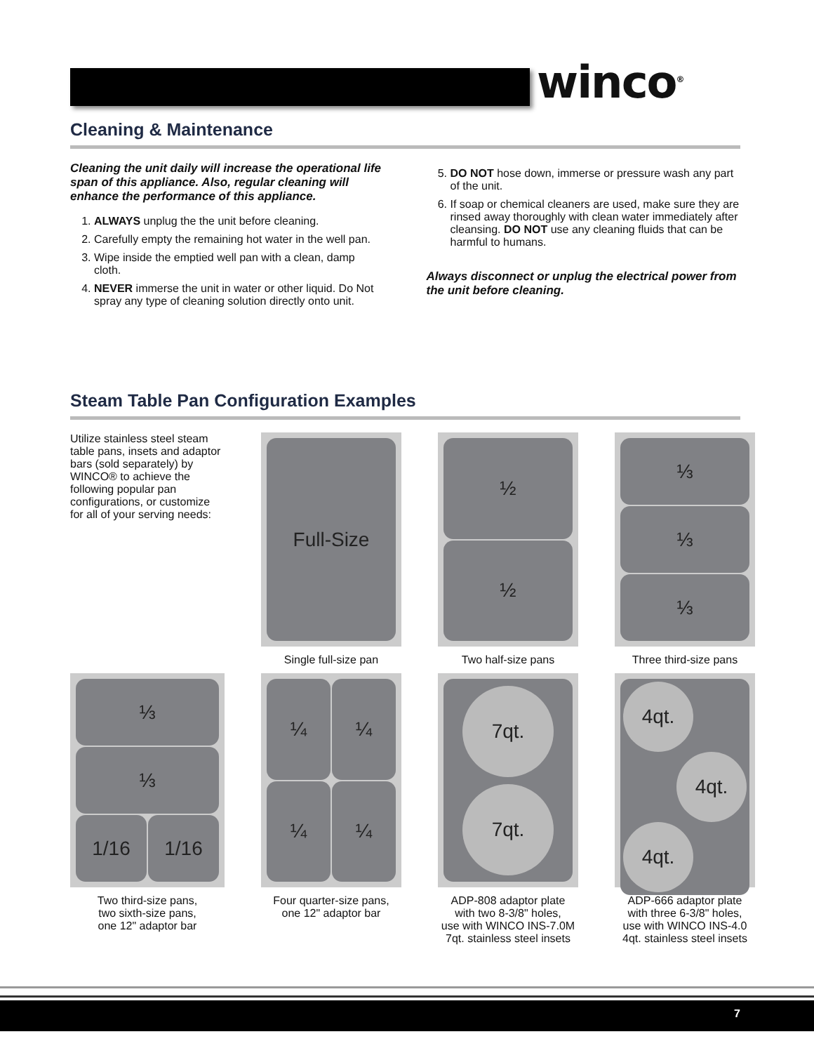winco<sup>®</sup>
Cleaning & Maintenance
Cleaning the unit daily will increase the operational life span of this appliance. Also, regular cleaning will enhance the performance of this appliance.
1. ALWAYS unplug the the unit before cleaning.
2. Carefully empty the remaining hot water in the well pan.
3. Wipe inside the emptied well pan with a clean, damp cloth.
4. NEVER immerse the unit in water or other liquid. Do Not spray any type of cleaning solution directly onto unit.
5. DO NOT hose down, immerse or pressure wash any part of the unit.
6. If soap or chemical cleaners are used, make sure they are rinsed away thoroughly with clean water immediately after cleansing. DO NOT use any cleaning fluids that can be harmful to humans.
Always disconnect or unplug the electrical power from the unit before cleaning.
Steam Table Pan Configuration Examples
Utilize stainless steel steam table pans, insets and adaptor bars (sold separately) by WINCO® to achieve the following popular pan configurations, or customize for all of your serving needs:
Full-Size
½
½
⅓
⅓
⅓
Single full-size pan
Two half-size pans
Three third-size pans
⅓
⅓
1/16 1/16
¼ ¼
¼ ¼
7qt.
7qt.
4qt.
4qt.
4qt.
Two third-size pans,
two sixth-size pans,
one 12" adaptor bar
Four quarter-size pans,
one 12" adaptor bar
ADP-808 adaptor plate
with two 8-3/8" holes,
use with WINCO INS-7.0M
7qt. stainless steel insets
ADP-666 adaptor plate
with three 6-3/8" holes,
use with WINCO INS-4.0
4qt. stainless steel insets
7